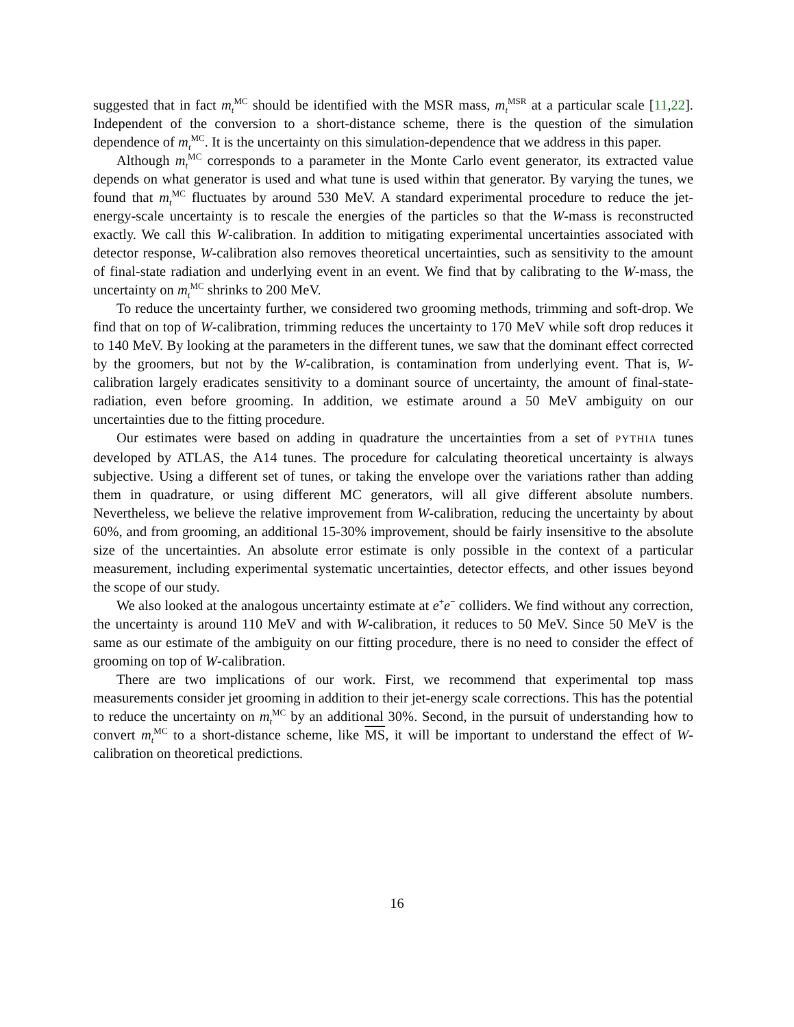suggested that in fact m<sub>t</sub><sup>MC</sup> should be identified with the MSR mass, m<sub>t</sub><sup>MSR</sup> at a particular scale [11,22]. Independent of the conversion to a short-distance scheme, there is the question of the simulation dependence of m<sub>t</sub><sup>MC</sup>. It is the uncertainty on this simulation-dependence that we address in this paper.
Although m<sub>t</sub><sup>MC</sup> corresponds to a parameter in the Monte Carlo event generator, its extracted value depends on what generator is used and what tune is used within that generator. By varying the tunes, we found that m<sub>t</sub><sup>MC</sup> fluctuates by around 530 MeV. A standard experimental procedure to reduce the jet-energy-scale uncertainty is to rescale the energies of the particles so that the W-mass is reconstructed exactly. We call this W-calibration. In addition to mitigating experimental uncertainties associated with detector response, W-calibration also removes theoretical uncertainties, such as sensitivity to the amount of final-state radiation and underlying event in an event. We find that by calibrating to the W-mass, the uncertainty on m<sub>t</sub><sup>MC</sup> shrinks to 200 MeV.
To reduce the uncertainty further, we considered two grooming methods, trimming and soft-drop. We find that on top of W-calibration, trimming reduces the uncertainty to 170 MeV while soft drop reduces it to 140 MeV. By looking at the parameters in the different tunes, we saw that the dominant effect corrected by the groomers, but not by the W-calibration, is contamination from underlying event. That is, W-calibration largely eradicates sensitivity to a dominant source of uncertainty, the amount of final-state-radiation, even before grooming. In addition, we estimate around a 50 MeV ambiguity on our uncertainties due to the fitting procedure.
Our estimates were based on adding in quadrature the uncertainties from a set of PYTHIA tunes developed by ATLAS, the A14 tunes. The procedure for calculating theoretical uncertainty is always subjective. Using a different set of tunes, or taking the envelope over the variations rather than adding them in quadrature, or using different MC generators, will all give different absolute numbers. Nevertheless, we believe the relative improvement from W-calibration, reducing the uncertainty by about 60%, and from grooming, an additional 15-30% improvement, should be fairly insensitive to the absolute size of the uncertainties. An absolute error estimate is only possible in the context of a particular measurement, including experimental systematic uncertainties, detector effects, and other issues beyond the scope of our study.
We also looked at the analogous uncertainty estimate at e<sup>+</sup>e<sup>−</sup> colliders. We find without any correction, the uncertainty is around 110 MeV and with W-calibration, it reduces to 50 MeV. Since 50 MeV is the same as our estimate of the ambiguity on our fitting procedure, there is no need to consider the effect of grooming on top of W-calibration.
There are two implications of our work. First, we recommend that experimental top mass measurements consider jet grooming in addition to their jet-energy scale corrections. This has the potential to reduce the uncertainty on m<sub>t</sub><sup>MC</sup> by an additional 30%. Second, in the pursuit of understanding how to convert m<sub>t</sub><sup>MC</sup> to a short-distance scheme, like MS, it will be important to understand the effect of W-calibration on theoretical predictions.
16